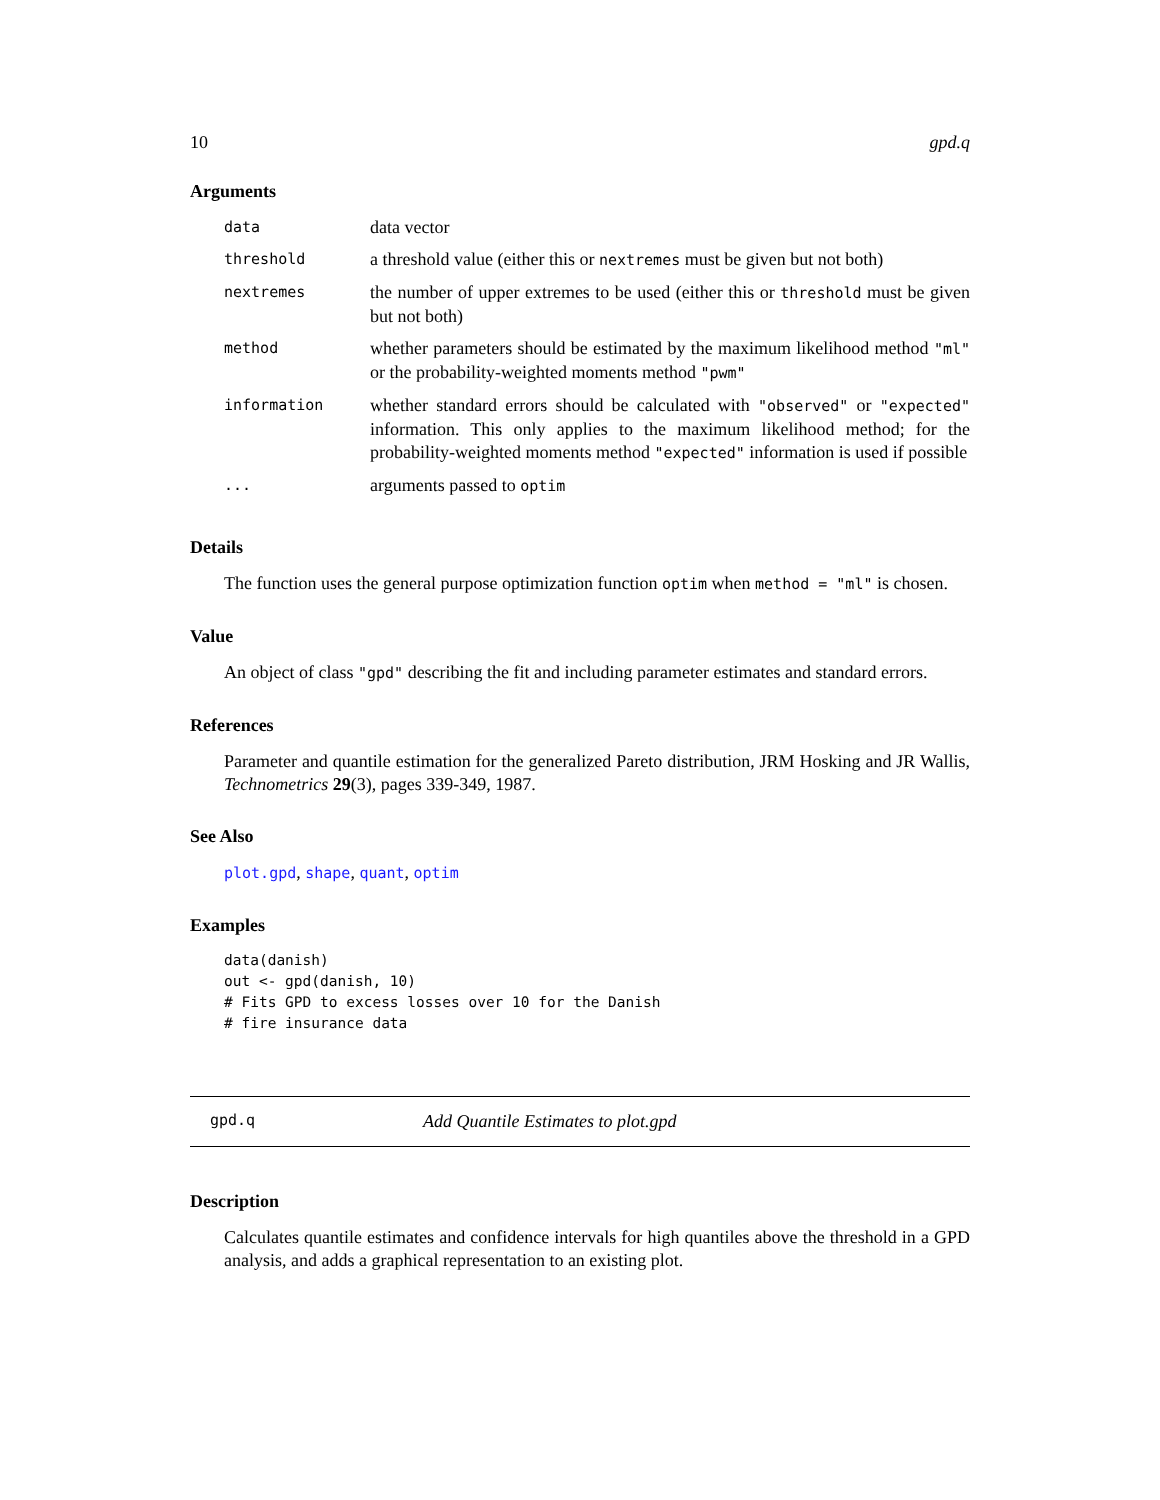10 gpd.q
Arguments
| data | data vector |
| threshold | a threshold value (either this or nextremes must be given but not both) |
| nextremes | the number of upper extremes to be used (either this or threshold must be given but not both) |
| method | whether parameters should be estimated by the maximum likelihood method "ml" or the probability-weighted moments method "pwm" |
| information | whether standard errors should be calculated with "observed" or "expected" information. This only applies to the maximum likelihood method; for the probability-weighted moments method "expected" information is used if possible |
| ... | arguments passed to optim |
Details
The function uses the general purpose optimization function optim when method = "ml" is chosen.
Value
An object of class "gpd" describing the fit and including parameter estimates and standard errors.
References
Parameter and quantile estimation for the generalized Pareto distribution, JRM Hosking and JR Wallis, Technometrics 29(3), pages 339-349, 1987.
See Also
plot.gpd, shape, quant, optim
Examples
data(danish)
out <- gpd(danish, 10)
# Fits GPD to excess losses over 10 for the Danish
# fire insurance data
gpd.q Add Quantile Estimates to plot.gpd
Description
Calculates quantile estimates and confidence intervals for high quantiles above the threshold in a GPD analysis, and adds a graphical representation to an existing plot.